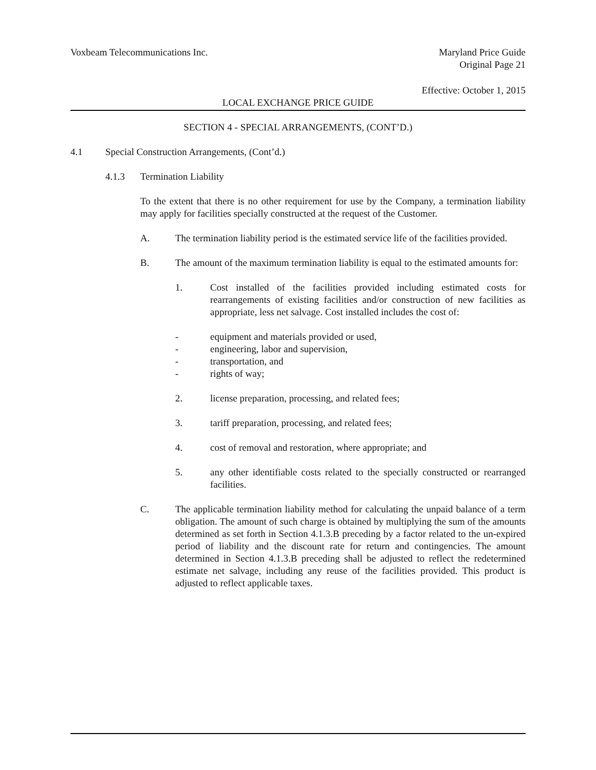Voxbeam Telecommunications Inc.
Maryland Price Guide
Original Page 21
Effective: October 1, 2015
LOCAL EXCHANGE PRICE GUIDE
SECTION 4 - SPECIAL ARRANGEMENTS, (CONT’D.)
4.1 Special Construction Arrangements, (Cont’d.)
4.1.3 Termination Liability
To the extent that there is no other requirement for use by the Company, a termination liability may apply for facilities specially constructed at the request of the Customer.
A. The termination liability period is the estimated service life of the facilities provided.
B. The amount of the maximum termination liability is equal to the estimated amounts for:
1. Cost installed of the facilities provided including estimated costs for rearrangements of existing facilities and/or construction of new facilities as appropriate, less net salvage. Cost installed includes the cost of:
- equipment and materials provided or used,
- engineering, labor and supervision,
- transportation, and
- rights of way;
2. license preparation, processing, and related fees;
3. tariff preparation, processing, and related fees;
4. cost of removal and restoration, where appropriate; and
5. any other identifiable costs related to the specially constructed or rearranged facilities.
C. The applicable termination liability method for calculating the unpaid balance of a term obligation. The amount of such charge is obtained by multiplying the sum of the amounts determined as set forth in Section 4.1.3.B preceding by a factor related to the un-expired period of liability and the discount rate for return and contingencies. The amount determined in Section 4.1.3.B preceding shall be adjusted to reflect the redetermined estimate net salvage, including any reuse of the facilities provided. This product is adjusted to reflect applicable taxes.